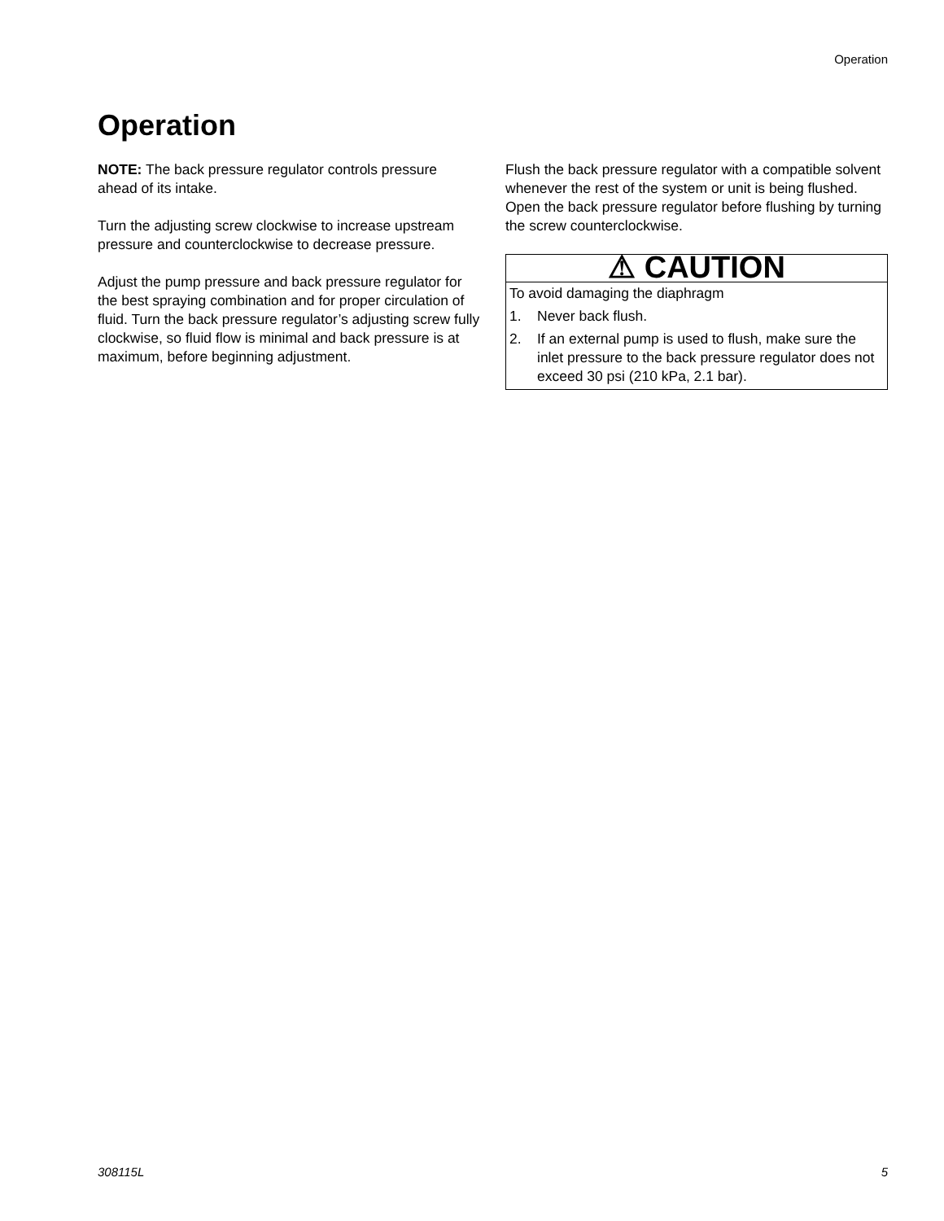Operation
Operation
NOTE: The back pressure regulator controls pressure ahead of its intake.
Turn the adjusting screw clockwise to increase upstream pressure and counterclockwise to decrease pressure.
Adjust the pump pressure and back pressure regulator for the best spraying combination and for proper circulation of fluid. Turn the back pressure regulator’s adjusting screw fully clockwise, so fluid flow is minimal and back pressure is at maximum, before beginning adjustment.
Flush the back pressure regulator with a compatible solvent whenever the rest of the system or unit is being flushed. Open the back pressure regulator before flushing by turning the screw counterclockwise.
⚠ CAUTION
To avoid damaging the diaphragm
1. Never back flush.
2. If an external pump is used to flush, make sure the inlet pressure to the back pressure regulator does not exceed 30 psi (210 kPa, 2.1 bar).
308115L 5